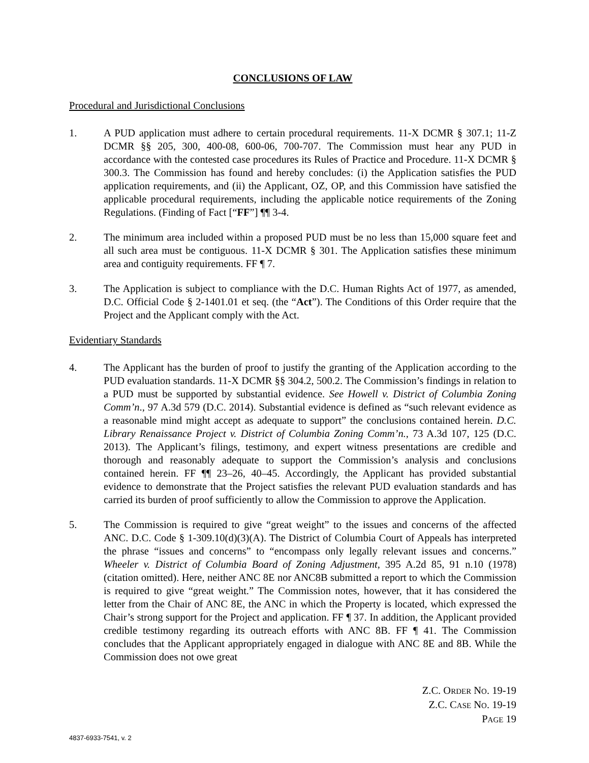CONCLUSIONS OF LAW
Procedural and Jurisdictional Conclusions
1. A PUD application must adhere to certain procedural requirements. 11-X DCMR § 307.1; 11-Z DCMR §§ 205, 300, 400-08, 600-06, 700-707. The Commission must hear any PUD in accordance with the contested case procedures its Rules of Practice and Procedure. 11-X DCMR § 300.3. The Commission has found and hereby concludes: (i) the Application satisfies the PUD application requirements, and (ii) the Applicant, OZ, OP, and this Commission have satisfied the applicable procedural requirements, including the applicable notice requirements of the Zoning Regulations. (Finding of Fact [“FF”] ¶¶ 3-4.
2. The minimum area included within a proposed PUD must be no less than 15,000 square feet and all such area must be contiguous. 11-X DCMR § 301. The Application satisfies these minimum area and contiguity requirements. FF ¶ 7.
3. The Application is subject to compliance with the D.C. Human Rights Act of 1977, as amended, D.C. Official Code § 2-1401.01 et seq. (the “Act”). The Conditions of this Order require that the Project and the Applicant comply with the Act.
Evidentiary Standards
4. The Applicant has the burden of proof to justify the granting of the Application according to the PUD evaluation standards. 11-X DCMR §§ 304.2, 500.2. The Commission’s findings in relation to a PUD must be supported by substantial evidence. See Howell v. District of Columbia Zoning Comm’n., 97 A.3d 579 (D.C. 2014). Substantial evidence is defined as “such relevant evidence as a reasonable mind might accept as adequate to support” the conclusions contained herein. D.C. Library Renaissance Project v. District of Columbia Zoning Comm’n., 73 A.3d 107, 125 (D.C. 2013). The Applicant’s filings, testimony, and expert witness presentations are credible and thorough and reasonably adequate to support the Commission’s analysis and conclusions contained herein. FF ¶¶ 23–26, 40–45. Accordingly, the Applicant has provided substantial evidence to demonstrate that the Project satisfies the relevant PUD evaluation standards and has carried its burden of proof sufficiently to allow the Commission to approve the Application.
5. The Commission is required to give “great weight” to the issues and concerns of the affected ANC. D.C. Code § 1-309.10(d)(3)(A). The District of Columbia Court of Appeals has interpreted the phrase “issues and concerns” to “encompass only legally relevant issues and concerns.” Wheeler v. District of Columbia Board of Zoning Adjustment, 395 A.2d 85, 91 n.10 (1978) (citation omitted). Here, neither ANC 8E nor ANC8B submitted a report to which the Commission is required to give “great weight.” The Commission notes, however, that it has considered the letter from the Chair of ANC 8E, the ANC in which the Property is located, which expressed the Chair’s strong support for the Project and application. FF ¶ 37. In addition, the Applicant provided credible testimony regarding its outreach efforts with ANC 8B. FF ¶ 41. The Commission concludes that the Applicant appropriately engaged in dialogue with ANC 8E and 8B. While the Commission does not owe great
Z.C. ORDER NO. 19-19
Z.C. CASE NO. 19-19
PAGE 19
4837-6933-7541, v. 2